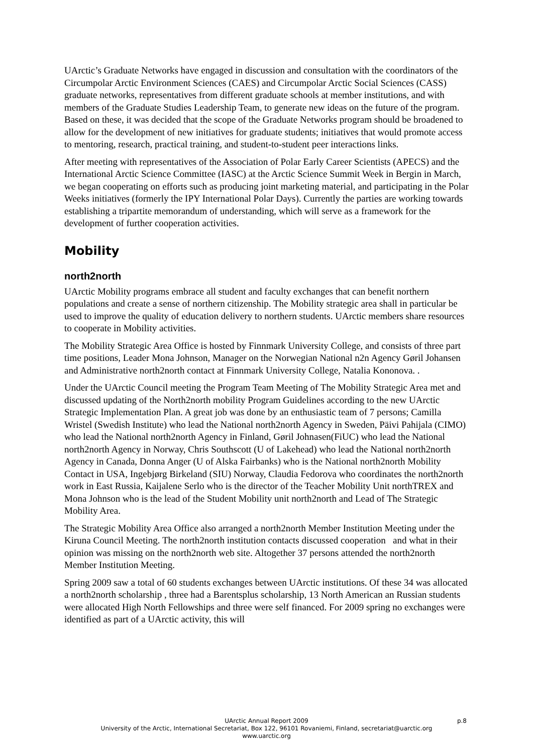UArctic’s Graduate Networks have engaged in discussion and consultation with the coordinators of the Circumpolar Arctic Environment Sciences (CAES) and Circumpolar Arctic Social Sciences (CASS) graduate networks, representatives from different graduate schools at member institutions, and with members of the Graduate Studies Leadership Team, to generate new ideas on the future of the program. Based on these, it was decided that the scope of the Graduate Networks program should be broadened to allow for the development of new initiatives for graduate students; initiatives that would promote access to mentoring, research, practical training, and student-to-student peer interactions links.
After meeting with representatives of the Association of Polar Early Career Scientists (APECS) and the International Arctic Science Committee (IASC) at the Arctic Science Summit Week in Bergin in March, we began cooperating on efforts such as producing joint marketing material, and participating in the Polar Weeks initiatives (formerly the IPY International Polar Days). Currently the parties are working towards establishing a tripartite memorandum of understanding, which will serve as a framework for the development of further cooperation activities.
Mobility
north2north
UArctic Mobility programs embrace all student and faculty exchanges that can benefit northern populations and create a sense of northern citizenship. The Mobility strategic area shall in particular be used to improve the quality of education delivery to northern students. UArctic members share resources to cooperate in Mobility activities.
The Mobility Strategic Area Office is hosted by Finnmark University College, and consists of three part time positions, Leader Mona Johnson, Manager on the Norwegian National n2n Agency Gøril Johansen and Administrative north2north contact at Finnmark University College, Natalia Kononova. .
Under the UArctic Council meeting the Program Team Meeting of The Mobility Strategic Area met and discussed updating of the North2north mobility Program Guidelines according to the new UArctic Strategic Implementation Plan. A great job was done by an enthusiastic team of 7 persons; Camilla Wristel (Swedish Institute) who lead the National north2north Agency in Sweden, Päivi Pahijala (CIMO) who lead the National north2north Agency in Finland, Gøril Johnasen(FiUC) who lead the National north2north Agency in Norway, Chris Southscott (U of Lakehead) who lead the National north2north Agency in Canada, Donna Anger (U of Alska Fairbanks) who is the National north2north Mobility Contact in USA, Ingebjørg Birkeland (SIU) Norway, Claudia Fedorova who coordinates the north2north work in East Russia, Kaijalene Serlo who is the director of the Teacher Mobility Unit northTREX and Mona Johnson who is the lead of the Student Mobility unit north2north and Lead of The Strategic Mobility Area.
The Strategic Mobility Area Office also arranged a north2north Member Institution Meeting under the Kiruna Council Meeting. The north2north institution contacts discussed cooperation and what in their opinion was missing on the north2north web site. Altogether 37 persons attended the north2north Member Institution Meeting.
Spring 2009 saw a total of 60 students exchanges between UArctic institutions. Of these 34 was allocated a north2north scholarship , three had a Barentsplus scholarship, 13 North American an Russian students were allocated High North Fellowships and three were self financed. For 2009 spring no exchanges were identified as part of a UArctic activity, this will
UArctic Annual Report 2009 p.8
University of the Arctic, International Secretariat, Box 122, 96101 Rovaniemi, Finland, secretariat@uarctic.org
www.uarctic.org